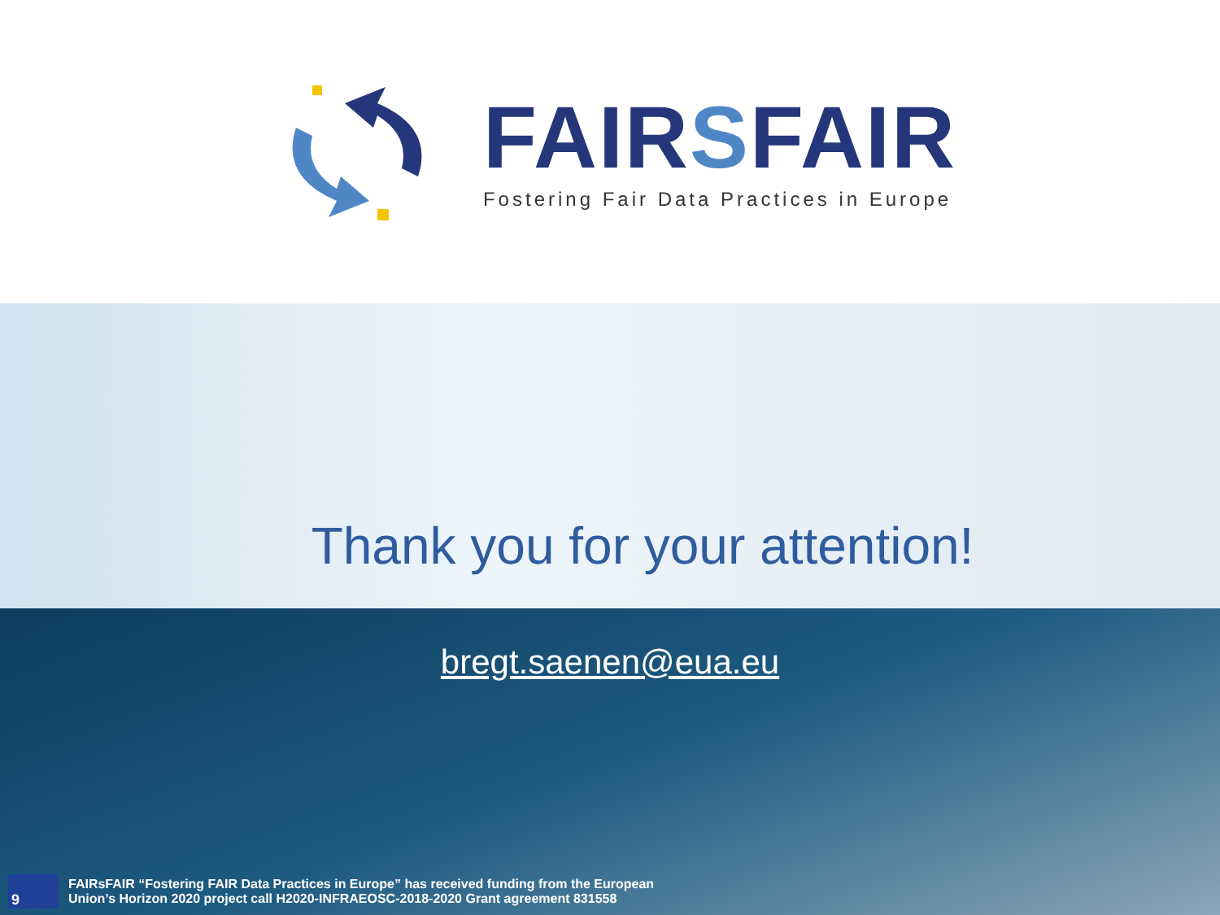FAIRSFAIR
Fostering Fair Data Practices in Europe
Thank you for your attention!
bregt.saenen@eua.eu
9
FAIRsFAIR “Fostering FAIR Data Practices in Europe” has received funding from the European
Union’s Horizon 2020 project call H2020-INFRAEOSC-2018-2020 Grant agreement 831558